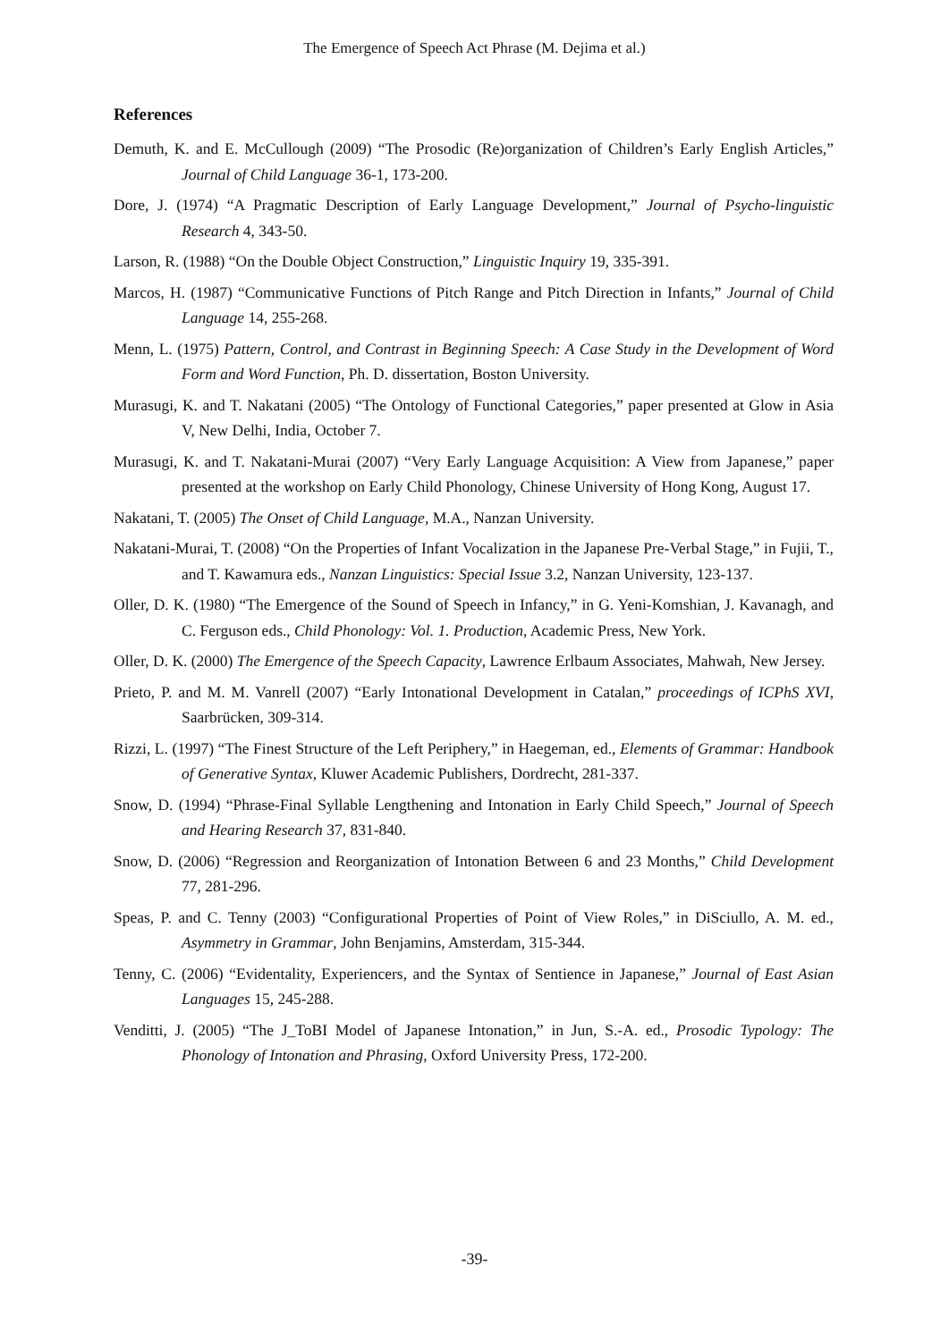The Emergence of Speech Act Phrase (M. Dejima et al.)
References
Demuth, K. and E. McCullough (2009) “The Prosodic (Re)organization of Children’s Early English Articles,” Journal of Child Language 36-1, 173-200.
Dore, J. (1974) “A Pragmatic Description of Early Language Development,” Journal of Psycho-linguistic Research 4, 343-50.
Larson, R. (1988) “On the Double Object Construction,” Linguistic Inquiry 19, 335-391.
Marcos, H. (1987) “Communicative Functions of Pitch Range and Pitch Direction in Infants,” Journal of Child Language 14, 255-268.
Menn, L. (1975) Pattern, Control, and Contrast in Beginning Speech: A Case Study in the Development of Word Form and Word Function, Ph. D. dissertation, Boston University.
Murasugi, K. and T. Nakatani (2005) “The Ontology of Functional Categories,” paper presented at Glow in Asia V, New Delhi, India, October 7.
Murasugi, K. and T. Nakatani-Murai (2007) “Very Early Language Acquisition: A View from Japanese,” paper presented at the workshop on Early Child Phonology, Chinese University of Hong Kong, August 17.
Nakatani, T. (2005) The Onset of Child Language, M.A., Nanzan University.
Nakatani-Murai, T. (2008) “On the Properties of Infant Vocalization in the Japanese Pre-Verbal Stage,” in Fujii, T., and T. Kawamura eds., Nanzan Linguistics: Special Issue 3.2, Nanzan University, 123-137.
Oller, D. K. (1980) “The Emergence of the Sound of Speech in Infancy,” in G. Yeni-Komshian, J. Kavanagh, and C. Ferguson eds., Child Phonology: Vol. 1. Production, Academic Press, New York.
Oller, D. K. (2000) The Emergence of the Speech Capacity, Lawrence Erlbaum Associates, Mahwah, New Jersey.
Prieto, P. and M. M. Vanrell (2007) “Early Intonational Development in Catalan,” proceedings of ICPhS XVI, Saarbrücken, 309-314.
Rizzi, L. (1997) “The Finest Structure of the Left Periphery,” in Haegeman, ed., Elements of Grammar: Handbook of Generative Syntax, Kluwer Academic Publishers, Dordrecht, 281-337.
Snow, D. (1994) “Phrase-Final Syllable Lengthening and Intonation in Early Child Speech,” Journal of Speech and Hearing Research 37, 831-840.
Snow, D. (2006) “Regression and Reorganization of Intonation Between 6 and 23 Months,” Child Development 77, 281-296.
Speas, P. and C. Tenny (2003) “Configurational Properties of Point of View Roles,” in DiSciullo, A. M. ed., Asymmetry in Grammar, John Benjamins, Amsterdam, 315-344.
Tenny, C. (2006) “Evidentality, Experiencers, and the Syntax of Sentience in Japanese,” Journal of East Asian Languages 15, 245-288.
Venditti, J. (2005) “The J_ToBI Model of Japanese Intonation,” in Jun, S.-A. ed., Prosodic Typology: The Phonology of Intonation and Phrasing, Oxford University Press, 172-200.
-39-